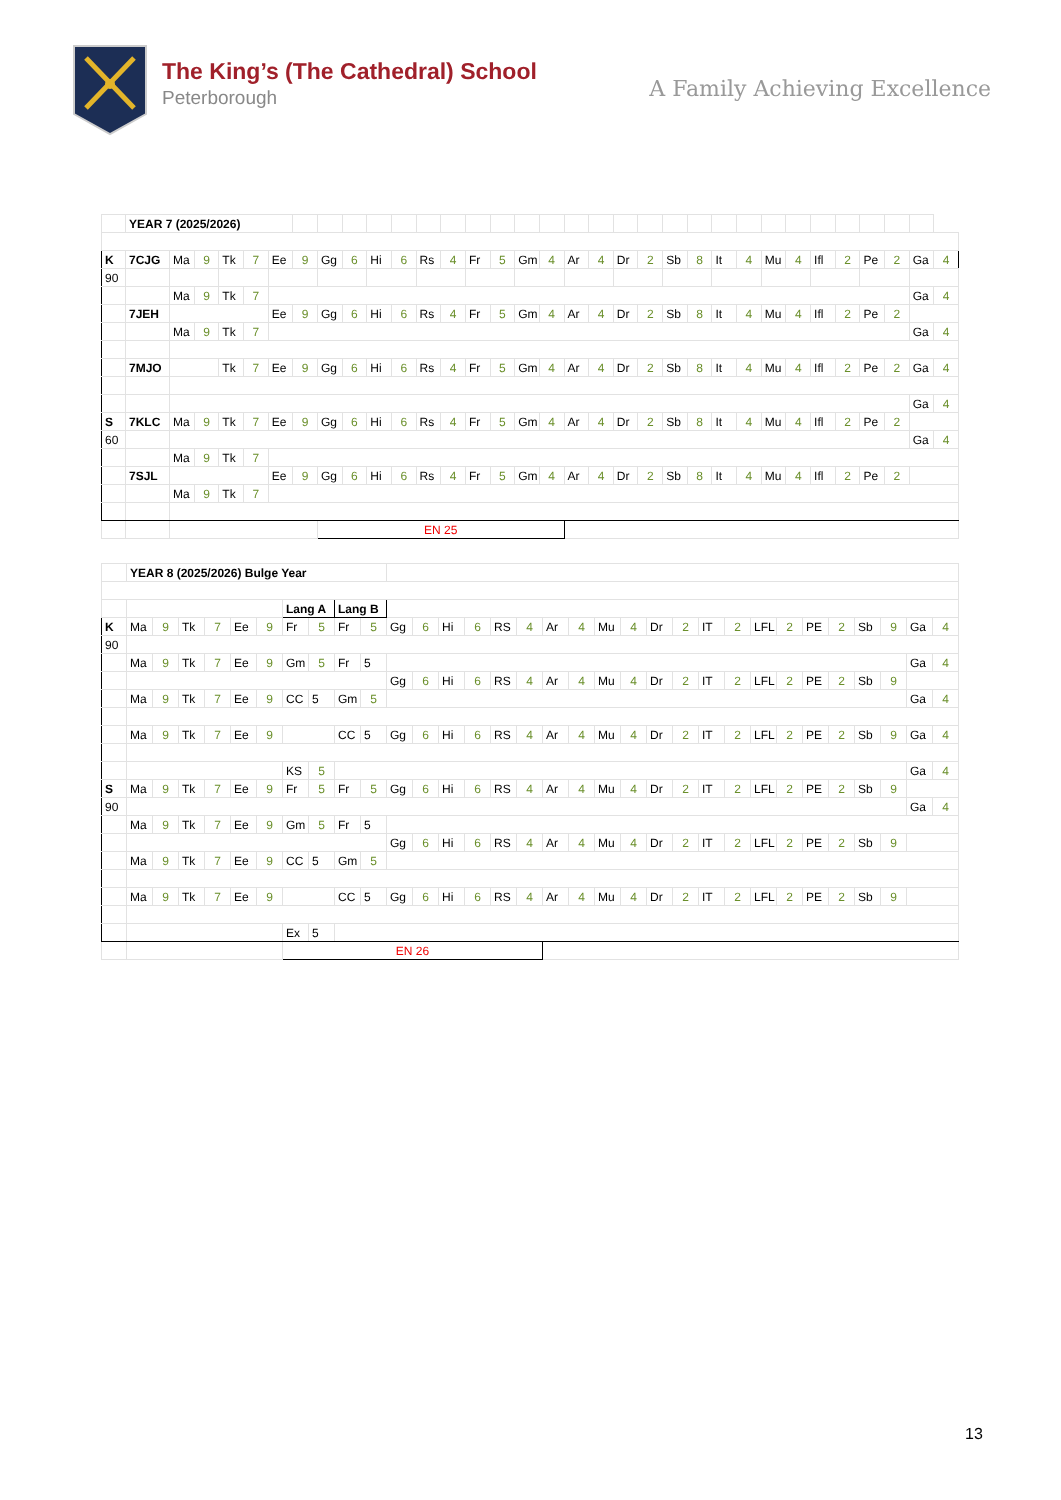The King’s (The Cathedral) School
Peterborough
A Family Achieving Excellence
| | YEAR 7 (2025/2026) | | | | | | | | | | | | | | | | | | | | | | | | | | | | | | | | |
| K | 7CJG | Ma | 9 | Tk | 7 | Ee | 9 | Gg | 6 | Hi | 6 | Rs | 4 | Fr | 5 | Gm | 4 | Ar | 4 | Dr | 2 | Sb | 8 | It | 4 | Mu | 4 | Ifl | 2 | Pe | 2 | Ga | 4 |
| 90 | | | | | | | | | | | | | | | | | | | | | | | | | | | | | | | | | |
| | | Ma | 9 | Tk | 7 | | | | | | | | | | | | | | | | | | | | | | | | | | | Ga | 4 |
| | 7JEH | | | | | Ee | 9 | Gg | 6 | Hi | 6 | Rs | 4 | Fr | 5 | Gm | 4 | Ar | 4 | Dr | 2 | Sb | 8 | It | 4 | Mu | 4 | Ifl | 2 | Pe | 2 | | |
| | | Ma | 9 | Tk | 7 | | | | | | | | | | | | | | | | | | | | | | | | | | | Ga | 4 |
| | 7MJO | | | Tk | 7 | Ee | 9 | Gg | 6 | Hi | 6 | Rs | 4 | Fr | 5 | Gm | 4 | Ar | 4 | Dr | 2 | Sb | 8 | It | 4 | Mu | 4 | Ifl | 2 | Pe | 2 | Ga | 4 |
| | | | | | | | | | | | | | | | | | | | | | | | | | | | | | | | | Ga | 4 |
| S | 7KLC | Ma | 9 | Tk | 7 | Ee | 9 | Gg | 6 | Hi | 6 | Rs | 4 | Fr | 5 | Gm | 4 | Ar | 4 | Dr | 2 | Sb | 8 | It | 4 | Mu | 4 | Ifl | 2 | Pe | 2 | | |
| 60 | | | | | | | | | | | | | | | | | | | | | | | | | | | | | | | | Ga | 4 |
| | | Ma | 9 | Tk | 7 | | | | | | | | | | | | | | | | | | | | | | | | | | | | |
| | 7SJL | | | | | Ee | 9 | Gg | 6 | Hi | 6 | Rs | 4 | Fr | 5 | Gm | 4 | Ar | 4 | Dr | 2 | Sb | 8 | It | 4 | Mu | 4 | Ifl | 2 | Pe | 2 | | |
| | | Ma | 9 | Tk | 7 | | | | | | | | | | | | | | | | | | | | | | | | | | | | |
| | | | | | | | | EN 25 | | | | | | | | | | | | | | | | | | | | | | | | | |
| | YEAR 8 (2025/2026) Bulge Year | | | | | | | | | | | | | | | | | | | | | | | | | | | | | | | |
| | | | | | | | Lang A | | Lang B | | | | | | | | | | | | | | | | | | | | | | | |
| K | Ma | 9 | Tk | 7 | Ee | 9 | Fr | 5 | Fr | 5 | Gg | 6 | Hi | 6 | RS | 4 | Ar | 4 | Mu | 4 | Dr | 2 | IT | 2 | LFL | 2 | PE | 2 | Sb | 9 | Ga | 4 |
| 90 | | | | | | | | | | | | | | | | | | | | | | | | | | | | | | | | |
| | Ma | 9 | Tk | 7 | Ee | 9 | Gm | 5 | Fr | 5 | | | | | | | | | | | | | | | | | | | | | Ga | 4 |
| | | | | | | | | | | | Gg | 6 | Hi | 6 | RS | 4 | Ar | 4 | Mu | 4 | Dr | 2 | IT | 2 | LFL | 2 | PE | 2 | Sb | 9 | | |
| | Ma | 9 | Tk | 7 | Ee | 9 | CC | 5 | Gm | 5 | | | | | | | | | | | | | | | | | | | | | Ga | 4 |
| | Ma | 9 | Tk | 7 | Ee | 9 | | | CC | 5 | Gg | 6 | Hi | 6 | RS | 4 | Ar | 4 | Mu | 4 | Dr | 2 | IT | 2 | LFL | 2 | PE | 2 | Sb | 9 | Ga | 4 |
| | | | | | | | KS | 5 | | | | | | | | | | | | | | | | | | | | | | | Ga | 4 |
| S | Ma | 9 | Tk | 7 | Ee | 9 | Fr | 5 | Fr | 5 | Gg | 6 | Hi | 6 | RS | 4 | Ar | 4 | Mu | 4 | Dr | 2 | IT | 2 | LFL | 2 | PE | 2 | Sb | 9 | | |
| 90 | | | | | | | | | | | | | | | | | | | | | | | | | | | | | | | Ga | 4 |
| | Ma | 9 | Tk | 7 | Ee | 9 | Gm | 5 | Fr | 5 | | | | | | | | | | | | | | | | | | | | | | |
| | | | | | | | | | | | Gg | 6 | Hi | 6 | RS | 4 | Ar | 4 | Mu | 4 | Dr | 2 | IT | 2 | LFL | 2 | PE | 2 | Sb | 9 | | |
| | Ma | 9 | Tk | 7 | Ee | 9 | CC | 5 | Gm | 5 | | | | | | | | | | | | | | | | | | | | | | |
| | Ma | 9 | Tk | 7 | Ee | 9 | | | CC | 5 | Gg | 6 | Hi | 6 | RS | 4 | Ar | 4 | Mu | 4 | Dr | 2 | IT | 2 | LFL | 2 | PE | 2 | Sb | 9 | | |
| | | | | | | | Ex | 5 | | | | | | | | | | | | | | | | | | | | | | | | |
| | | | | | | | EN 26 | | | | | | | | | | | | | | | | | | | | | | | | | |
13